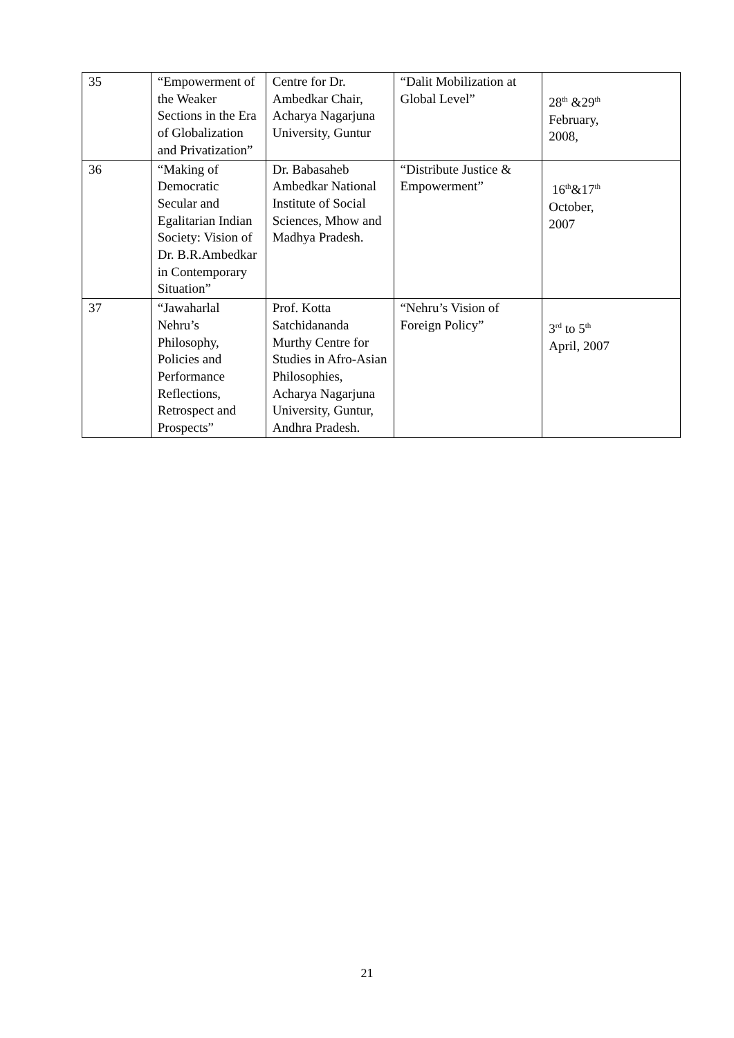| 35 | “Empowerment of the Weaker Sections in the Era of Globalization and Privatization” | Centre for Dr. Ambedkar Chair, Acharya Nagarjuna University, Guntur | “Dalit Mobilization at Global Level” | 28<sup>th</sup> &29<sup>th</sup> February, 2008, |
| 36 | “Making of Democratic Secular and Egalitarian Indian Society: Vision of Dr. B.R.Ambedkar in Contemporary Situation” | Dr. Babasaheb Ambedkar National Institute of Social Sciences, Mhow and Madhya Pradesh. | “Distribute Justice & Empowerment” | 16<sup>th</sup>&17<sup>th</sup> October, 2007 |
| 37 | “Jawaharlal Nehru’s Philosophy, Policies and Performance Reflections, Retrospect and Prospects” | Prof. Kotta Satchidananda Murthy Centre for Studies in Afro-Asian Philosophies, Acharya Nagarjuna University, Guntur, Andhra Pradesh. | “Nehru’s Vision of Foreign Policy” | 3<sup>rd</sup> to 5<sup>th</sup> April, 2007 |
21